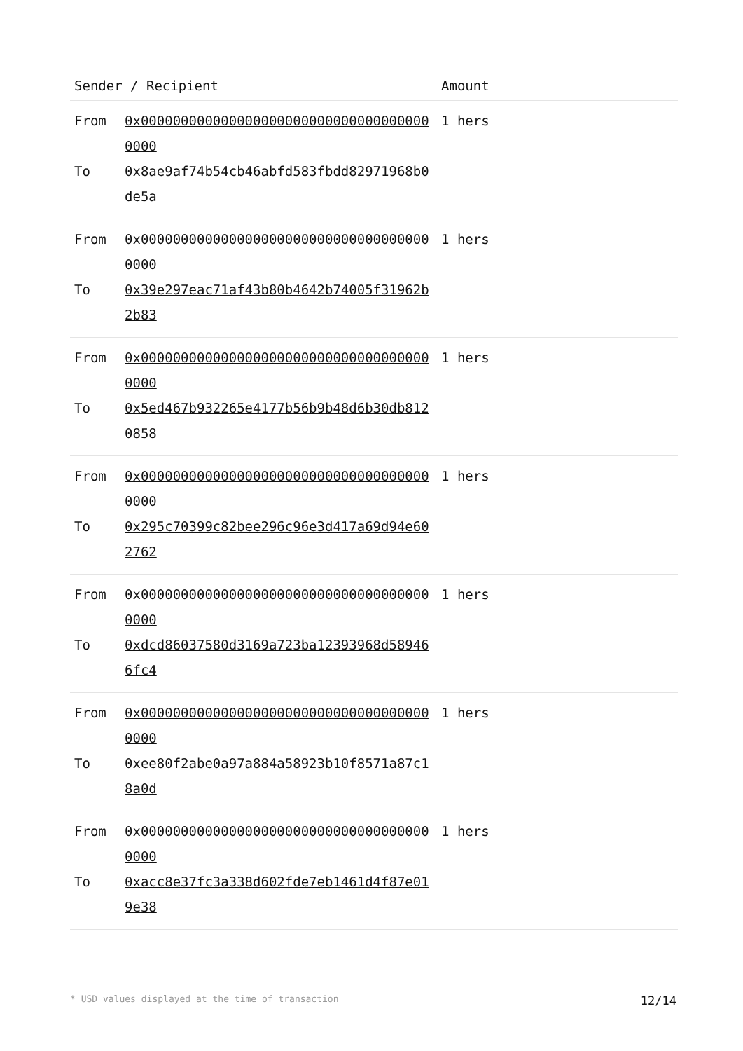| Sender / Recipient | | Amount |
| --- | --- | --- |
| From | 0x0000000000000000000000000000000000000000 | 1 hers |
| To | 0x8ae9af74b54cb46abfd583fbdd82971968b0de5a | |
| From | 0x0000000000000000000000000000000000000000 | 1 hers |
| To | 0x39e297eac71af43b80b4642b74005f31962b2b83 | |
| From | 0x0000000000000000000000000000000000000000 | 1 hers |
| To | 0x5ed467b932265e4177b56b9b48d6b30db8120858 | |
| From | 0x0000000000000000000000000000000000000000 | 1 hers |
| To | 0x295c70399c82bee296c96e3d417a69d94e602762 | |
| From | 0x0000000000000000000000000000000000000000 | 1 hers |
| To | 0xdcd86037580d3169a723ba12393968d589466fc4 | |
| From | 0x0000000000000000000000000000000000000000 | 1 hers |
| To | 0xee80f2abe0a97a884a58923b10f8571a87c18a0d | |
| From | 0x0000000000000000000000000000000000000000 | 1 hers |
| To | 0xacc8e37fc3a338d602fde7eb1461d4f87e019e38 | |
* USD values displayed at the time of transaction 12/14